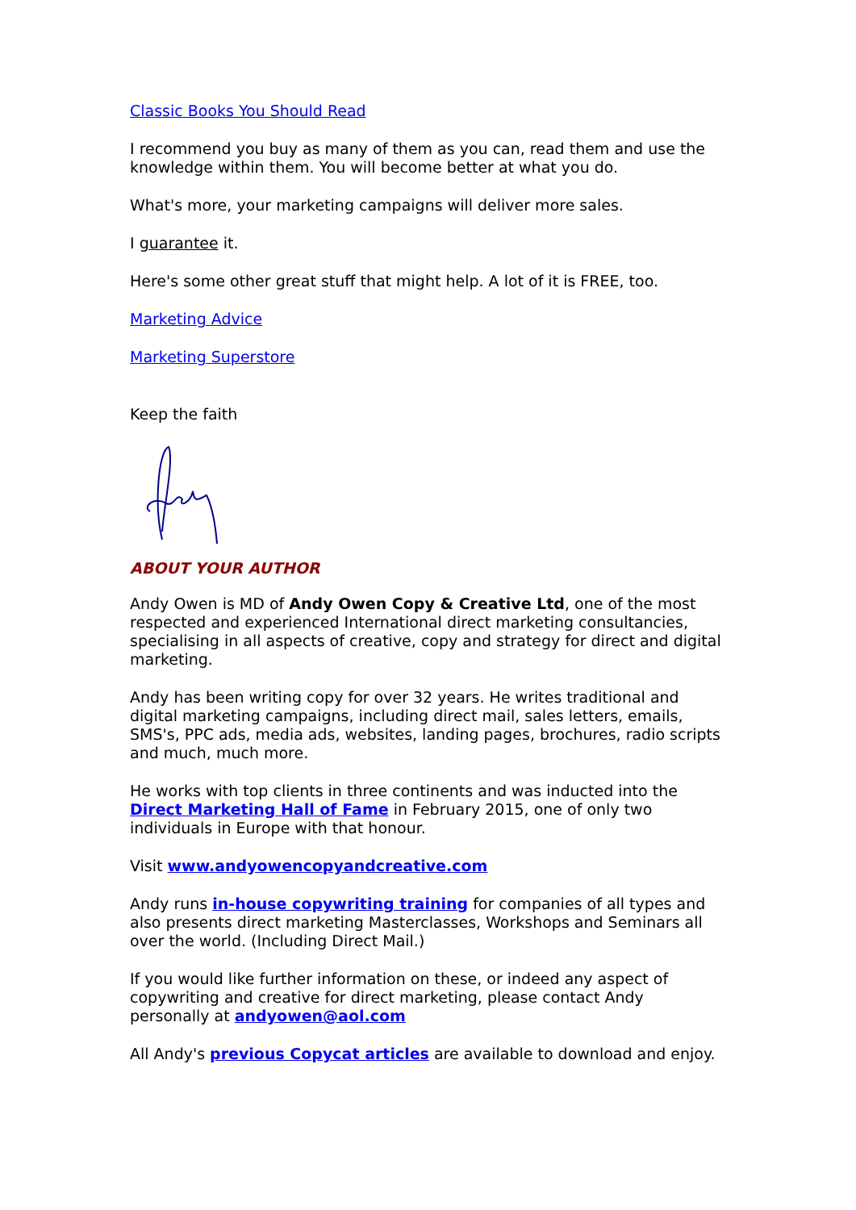Classic Books You Should Read
I recommend you buy as many of them as you can, read them and use the knowledge within them. You will become better at what you do.
What's more, your marketing campaigns will deliver more sales.
I guarantee it.
Here's some other great stuff that might help. A lot of it is FREE, too.
Marketing Advice
Marketing Superstore
Keep the faith
ABOUT YOUR AUTHOR
Andy Owen is MD of Andy Owen Copy & Creative Ltd, one of the most respected and experienced International direct marketing consultancies, specialising in all aspects of creative, copy and strategy for direct and digital marketing.
Andy has been writing copy for over 32 years. He writes traditional and digital marketing campaigns, including direct mail, sales letters, emails, SMS's, PPC ads, media ads, websites, landing pages, brochures, radio scripts and much, much more.
He works with top clients in three continents and was inducted into the Direct Marketing Hall of Fame in February 2015, one of only two individuals in Europe with that honour.
Visit www.andyowencopyandcreative.com
Andy runs in-house copywriting training for companies of all types and also presents direct marketing Masterclasses, Workshops and Seminars all over the world. (Including Direct Mail.)
If you would like further information on these, or indeed any aspect of copywriting and creative for direct marketing, please contact Andy personally at andyowen@aol.com
All Andy's previous Copycat articles are available to download and enjoy.